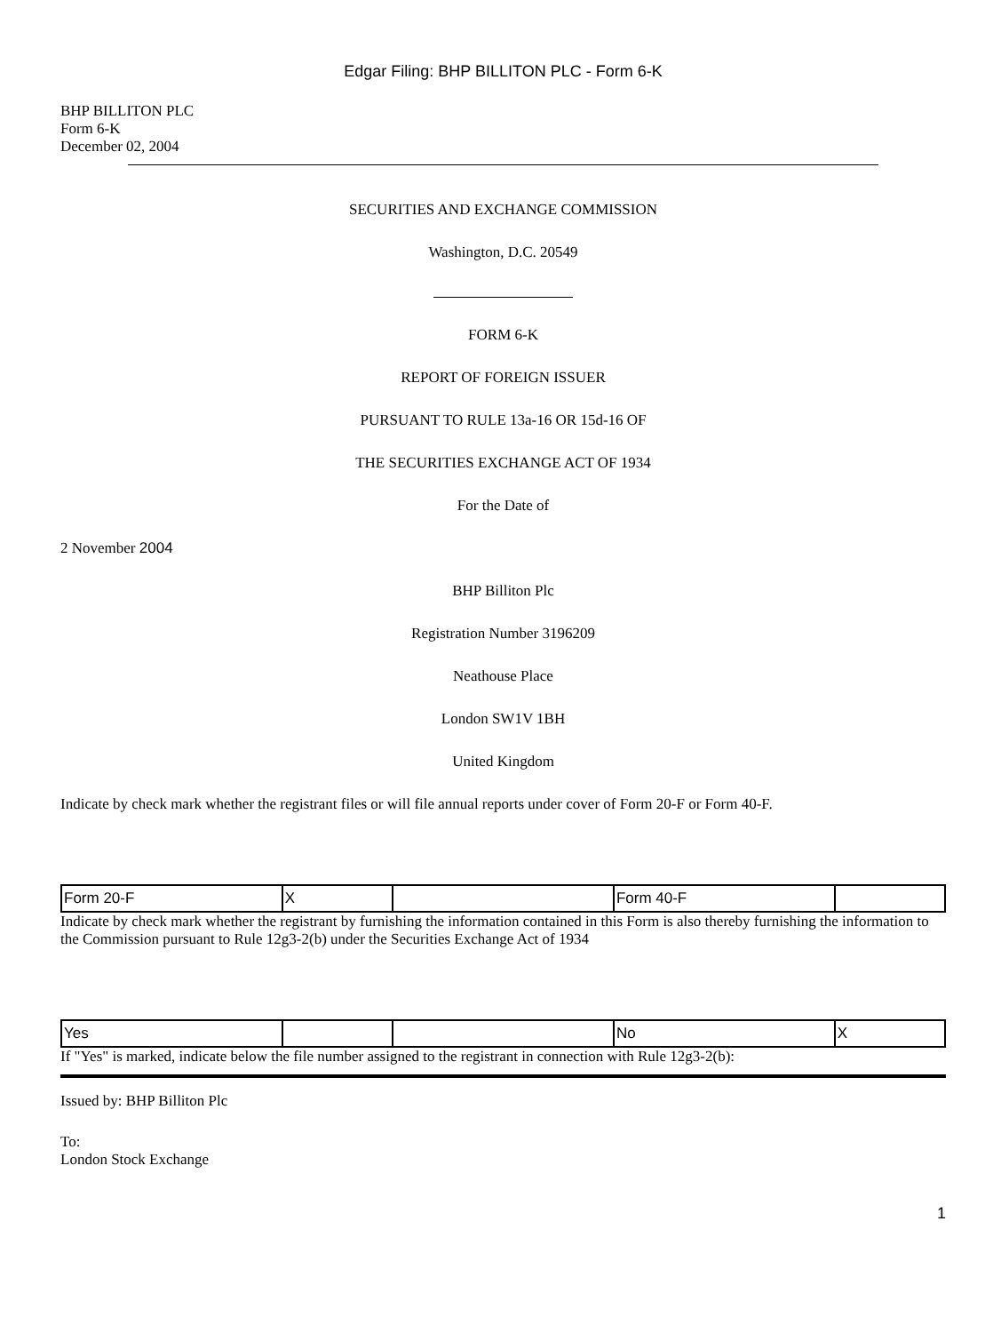Edgar Filing: BHP BILLITON PLC - Form 6-K
BHP BILLITON PLC
Form 6-K
December 02, 2004
SECURITIES AND EXCHANGE COMMISSION
Washington, D.C. 20549
FORM 6-K
REPORT OF FOREIGN ISSUER
PURSUANT TO RULE 13a-16 OR 15d-16 OF
THE SECURITIES EXCHANGE ACT OF 1934
For the Date of
2 November 2004
BHP Billiton Plc
Registration Number 3196209
Neathouse Place
London SW1V 1BH
United Kingdom
Indicate by check mark whether the registrant files or will file annual reports under cover of Form 20-F or Form 40-F.
| Form 20-F | X | | Form 40-F | |
Indicate by check mark whether the registrant by furnishing the information contained in this Form is also thereby furnishing the information to the Commission pursuant to Rule 12g3-2(b) under the Securities Exchange Act of 1934
| Yes | | | No | X |
If "Yes" is marked, indicate below the file number assigned to the registrant in connection with Rule 12g3-2(b):
Issued by: BHP Billiton Plc
To:
London Stock Exchange
1